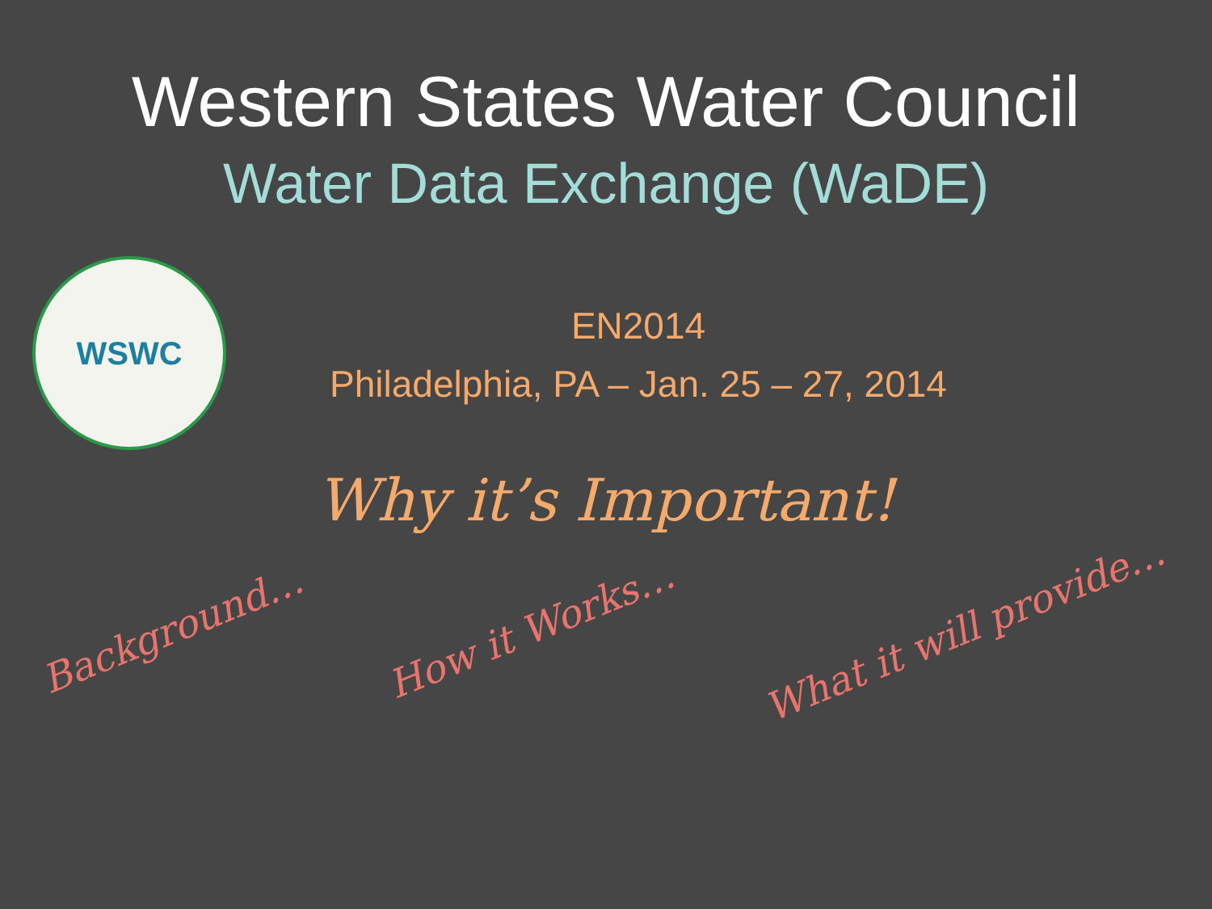Western States Water Council
Water Data Exchange (WaDE)
WSWC
EN2014
Philadelphia, PA – Jan. 25 – 27, 2014
Why it’s Important!
Background… How it Works… What it will provide…